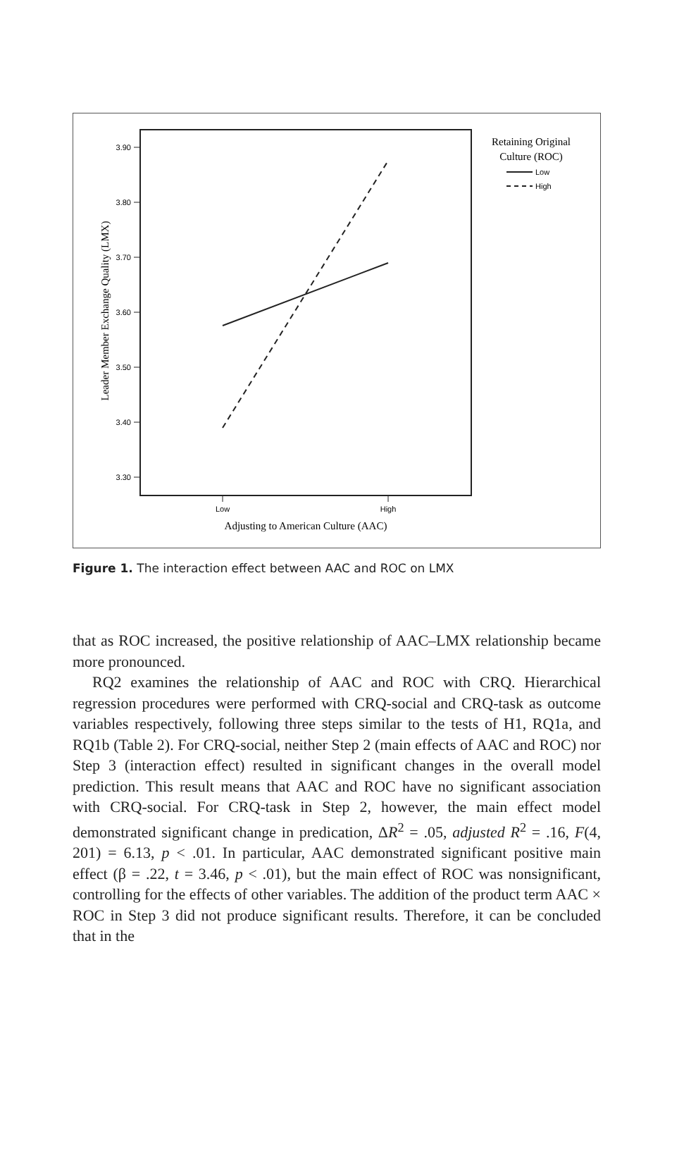3.90
3.80
3.70
3.60
3.50
3.40
3.30
Low
High
Adjusting to American Culture (AAC)
Leader Member Exchange Quality (LMX)
Retaining Original
Culture (ROC)
Low
High
Figure 1. The interaction effect between AAC and ROC on LMX
that as ROC increased, the positive relationship of AAC–LMX relationship became more pronounced.
RQ2 examines the relationship of AAC and ROC with CRQ. Hierarchical regression procedures were performed with CRQ-social and CRQ-task as outcome variables respectively, following three steps similar to the tests of H1, RQ1a, and RQ1b (Table 2). For CRQ-social, neither Step 2 (main effects of AAC and ROC) nor Step 3 (interaction effect) resulted in significant changes in the overall model prediction. This result means that AAC and ROC have no significant association with CRQ-social. For CRQ-task in Step 2, however, the main effect model demonstrated significant change in predication, ΔR<sup>2</sup> = .05, adjusted R<sup>2</sup> = .16, F(4, 201) = 6.13, p < .01. In particular, AAC demonstrated significant positive main effect (β = .22, t = 3.46, p < .01), but the main effect of ROC was nonsignificant, controlling for the effects of other variables. The addition of the product term AAC × ROC in Step 3 did not produce significant results. Therefore, it can be concluded that in the